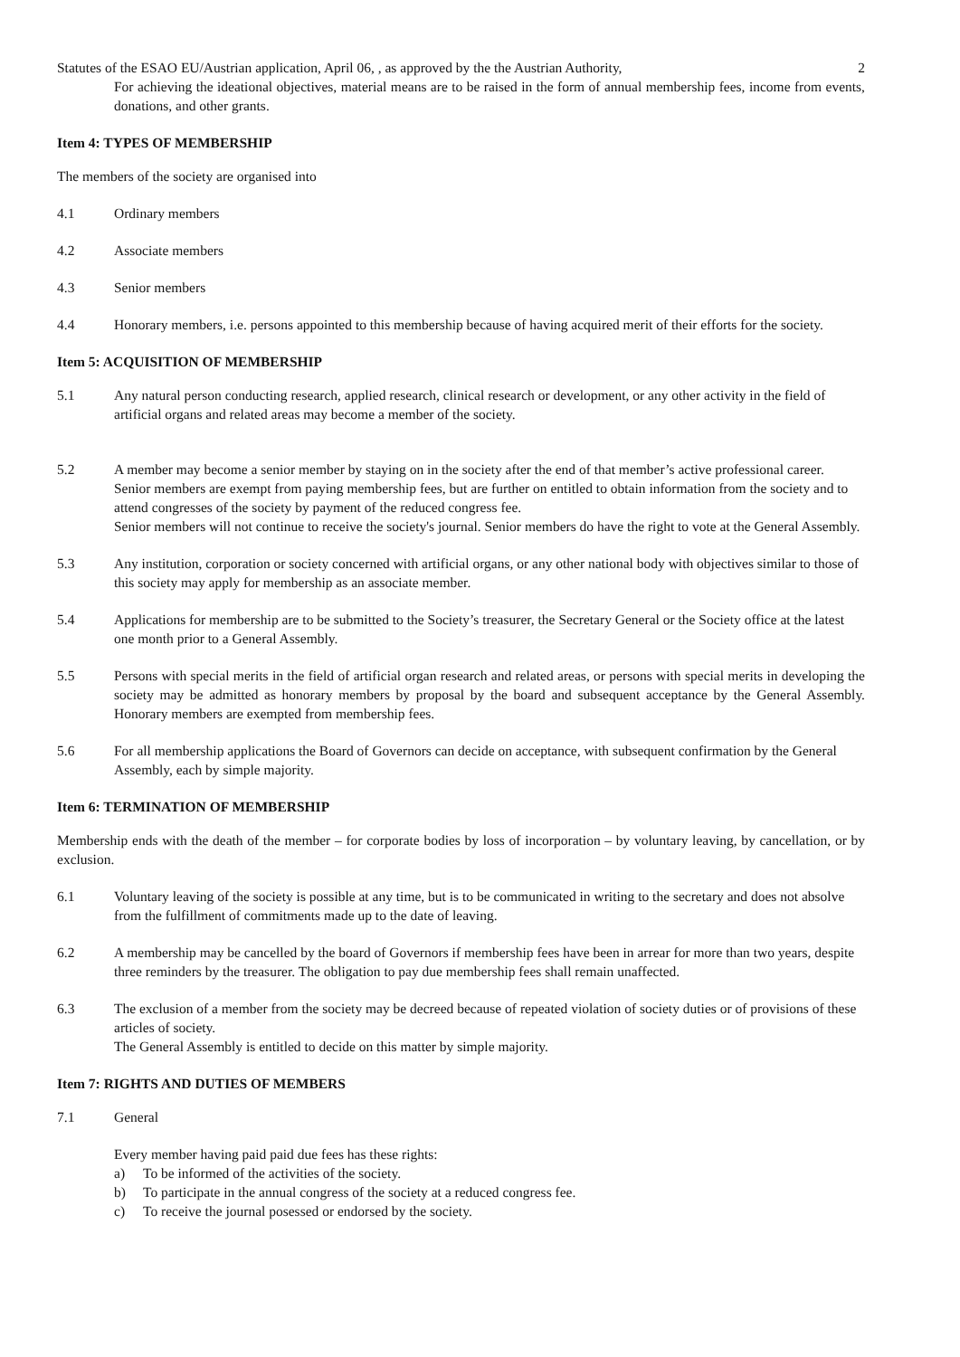Statutes of the ESAO EU/Austrian application, April 06, , as approved by the the Austrian Authority, 2
For achieving the ideational objectives, material means are to be raised in the form of annual membership fees, income from events, donations, and other grants.
Item 4: TYPES OF MEMBERSHIP
The members of the society are organised into
4.1 Ordinary members
4.2 Associate members
4.3 Senior members
4.4 Honorary members, i.e. persons appointed to this membership because of having acquired merit of their efforts for the society.
Item 5: ACQUISITION OF MEMBERSHIP
5.1 Any natural person conducting research, applied research, clinical research or development, or any other activity in the field of artificial organs and related areas may become a member of the society.
5.2 A member may become a senior member by staying on in the society after the end of that member’s active professional career.
Senior members are exempt from paying membership fees, but are further on entitled to obtain information from the society and to attend congresses of the society by payment of the reduced congress fee.
Senior members will not continue to receive the society's journal. Senior members do have the right to vote at the General Assembly.
5.3 Any institution, corporation or society concerned with artificial organs, or any other national body with objectives similar to those of this society may apply for membership as an associate member.
5.4 Applications for membership are to be submitted to the Society’s treasurer, the Secretary General or the Society office at the latest one month prior to a General Assembly.
5.5 Persons with special merits in the field of artificial organ research and related areas, or persons with special merits in developing the society may be admitted as honorary members by proposal by the board and subsequent acceptance by the General Assembly. Honorary members are exempted from membership fees.
5.6 For all membership applications the Board of Governors can decide on acceptance, with subsequent confirmation by the General Assembly, each by simple majority.
Item 6: TERMINATION OF MEMBERSHIP
Membership ends with the death of the member – for corporate bodies by loss of incorporation – by voluntary leaving, by cancellation, or by exclusion.
6.1 Voluntary leaving of the society is possible at any time, but is to be communicated in writing to the secretary and does not absolve from the fulfillment of commitments made up to the date of leaving.
6.2 A membership may be cancelled by the board of Governors if membership fees have been in arrear for more than two years, despite three reminders by the treasurer. The obligation to pay due membership fees shall remain unaffected.
6.3 The exclusion of a member from the society may be decreed because of repeated violation of society duties or of provisions of these articles of society.
The General Assembly is entitled to decide on this matter by simple majority.
Item 7: RIGHTS AND DUTIES OF MEMBERS
7.1 General
Every member having paid paid due fees has these rights:
a) To be informed of the activities of the society.
b) To participate in the annual congress of the society at a reduced congress fee.
c) To receive the journal posessed or endorsed by the society.